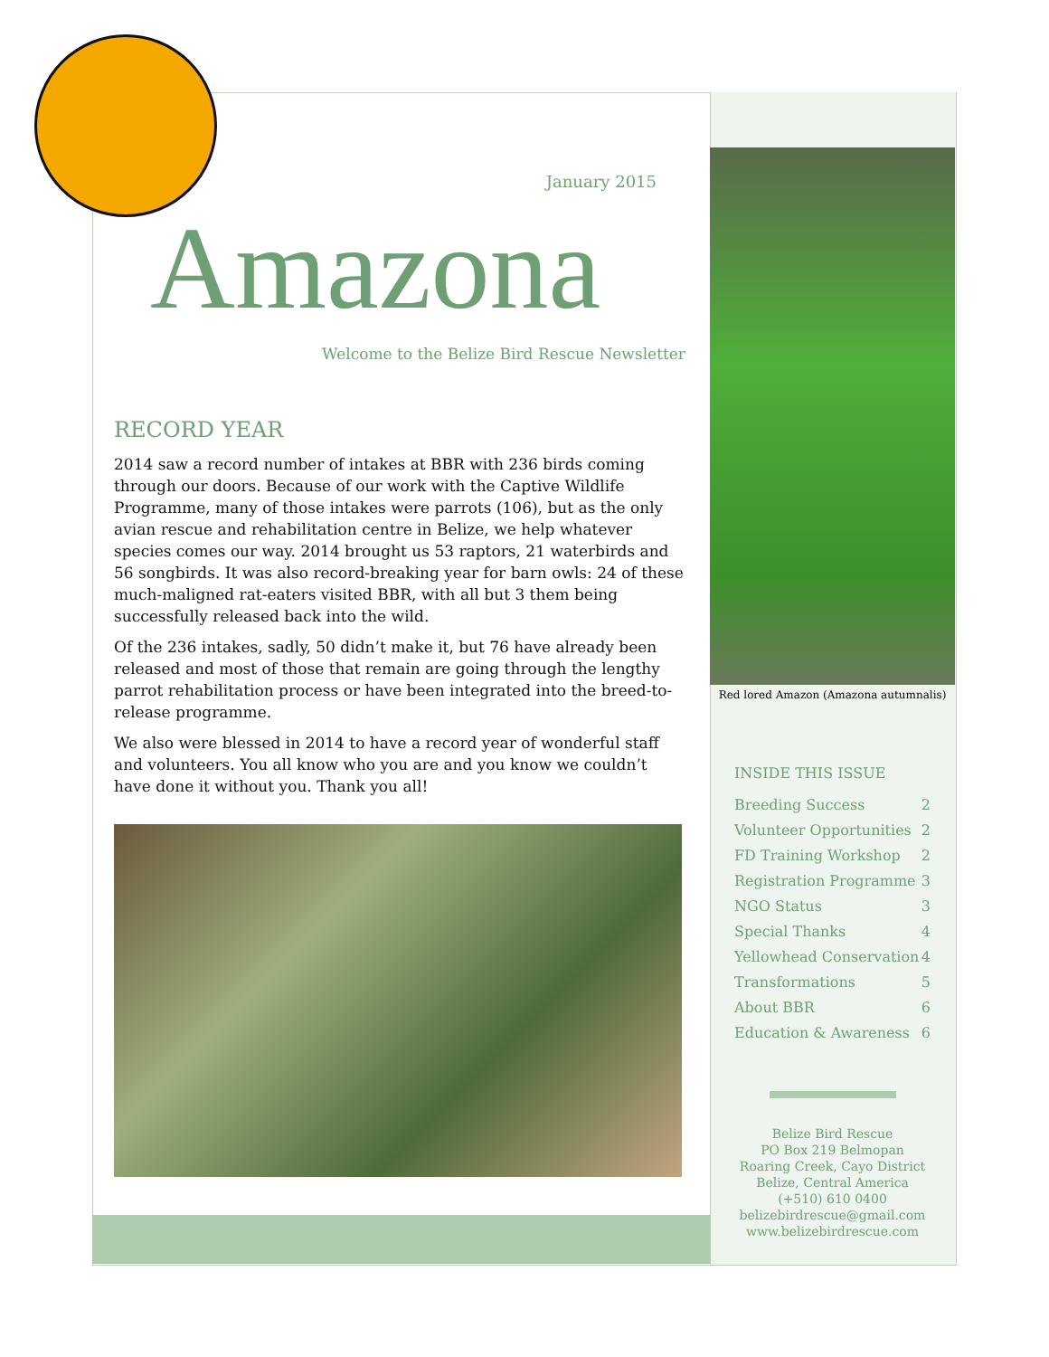January 2015
Amazona
Welcome to the Belize Bird Rescue Newsletter
RECORD YEAR
2014 saw a record number of intakes at BBR with 236 birds coming through our doors. Because of our work with the Captive Wildlife Programme, many of those intakes were parrots (106), but as the only avian rescue and rehabilitation centre in Belize, we help whatever species comes our way. 2014 brought us 53 raptors, 21 waterbirds and 56 songbirds. It was also record-breaking year for barn owls: 24 of these much-maligned rat-eaters visited BBR, with all but 3 them being successfully released back into the wild.
Of the 236 intakes, sadly, 50 didn’t make it, but 76 have already been released and most of those that remain are going through the lengthy parrot rehabilitation process or have been integrated into the breed-to-release programme.
We also were blessed in 2014 to have a record year of wonderful staff and volunteers. You all know who you are and you know we couldn’t have done it without you. Thank you all!
Red lored Amazon (Amazona autumnalis)
INSIDE THIS ISSUE
Breeding Success 2
Volunteer Opportunities 2
FD Training Workshop 2
Registration Programme 3
NGO Status 3
Special Thanks 4
Yellowhead Conservation 4
Transformations 5
About BBR 6
Education & Awareness 6
Belize Bird Rescue
PO Box 219 Belmopan
Roaring Creek, Cayo District
Belize, Central America
(+510) 610 0400
belizebirdrescue@gmail.com
www.belizebirdrescue.com